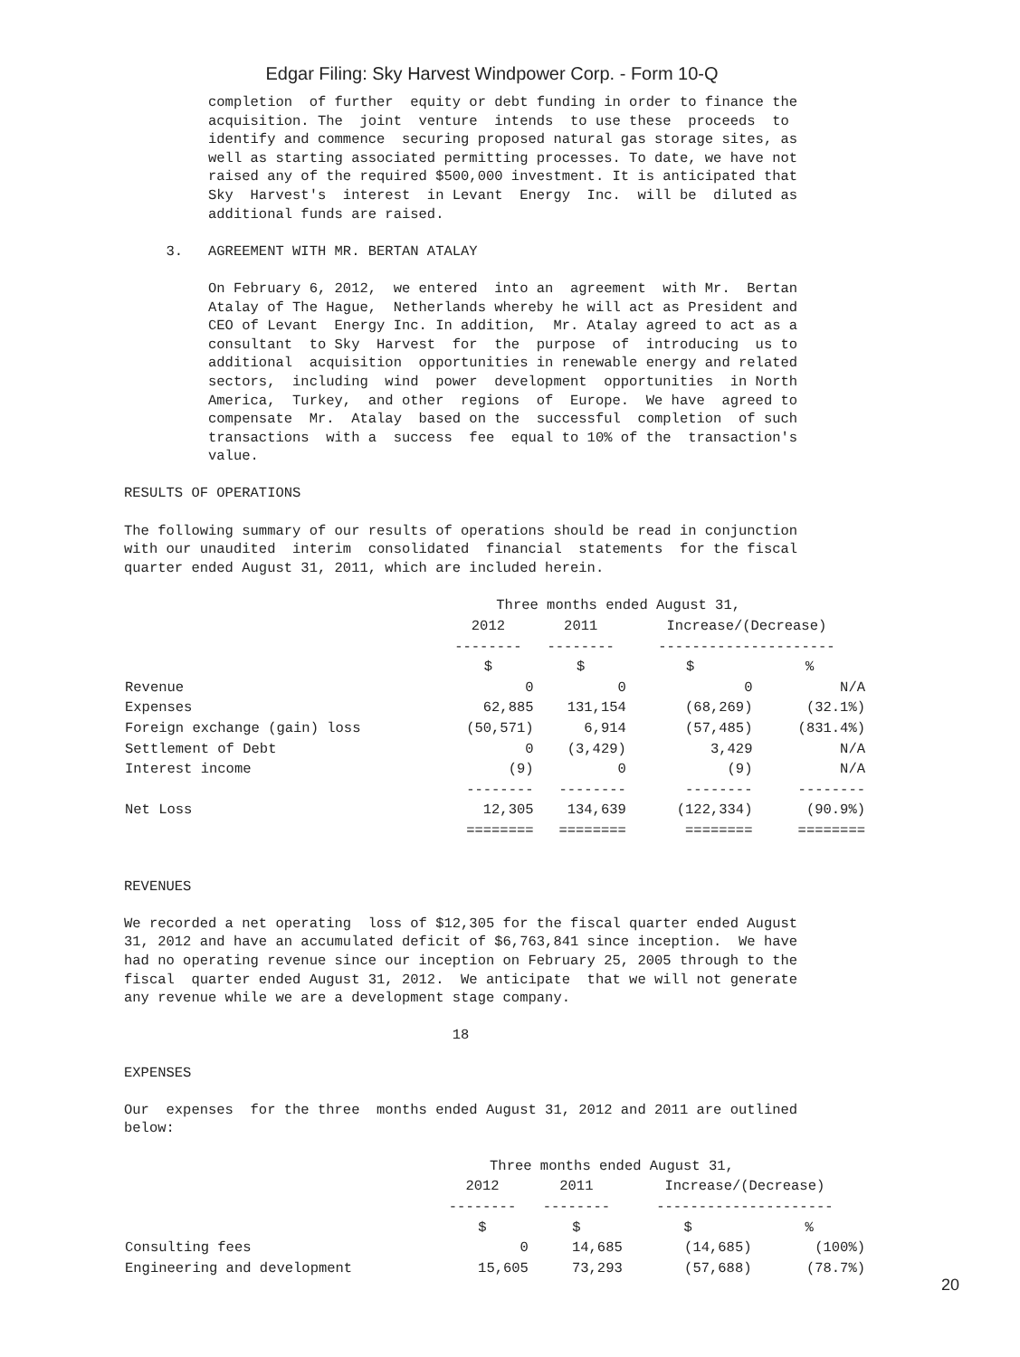Edgar Filing: Sky Harvest Windpower Corp. - Form 10-Q
          completion  of further  equity or debt funding in order to finance the
          acquisition. The  joint  venture  intends  to use these  proceeds  to
          identify and commence  securing proposed natural gas storage sites, as
          well as starting associated permitting processes. To date, we have not
          raised any of the required $500,000 investment. It is anticipated that
          Sky  Harvest's  interest  in Levant  Energy  Inc.  will be  diluted as
          additional funds are raised.

     3.   AGREEMENT WITH MR. BERTAN ATALAY

          On February 6, 2012,  we entered  into an  agreement  with Mr.  Bertan
          Atalay of The Hague,  Netherlands whereby he will act as President and
          CEO of Levant  Energy Inc. In addition,  Mr. Atalay agreed to act as a
          consultant  to Sky  Harvest  for  the  purpose  of  introducing  us to
          additional  acquisition  opportunities in renewable energy and related
          sectors,  including  wind  power  development  opportunities  in North
          America,  Turkey,  and other  regions  of  Europe.  We have  agreed to
          compensate  Mr.  Atalay  based on the  successful  completion  of such
          transactions  with a  success  fee  equal to 10% of the  transaction's
          value.

RESULTS OF OPERATIONS

The following summary of our results of operations should be read in conjunction
with our unaudited  interim  consolidated  financial  statements  for the fiscal
quarter ended August 31, 2011, which are included herein.
| | Three months ended August 31, | | | |
| --- | --- | --- | --- | --- |
| | 2012 | 2011 | Increase/(Decrease) | |
| | -------- | -------- | --------------------- | |
| | $ | $ | $ | % |
| Revenue | 0 | 0 | 0 | N/A |
| Expenses | 62,885 | 131,154 | (68,269) | (32.1%) |
| Foreign exchange (gain) loss | (50,571) | 6,914 | (57,485) | (831.4%) |
| Settlement of Debt | 0 | (3,429) | 3,429 | N/A |
| Interest income | (9) | 0 | (9) | N/A |
| | -------- | -------- | -------- | -------- |
| Net Loss | 12,305 | 134,639 | (122,334) | (90.9%) |
| | ======== | ======== | ======== | ======== |
REVENUES

We recorded a net operating  loss of $12,305 for the fiscal quarter ended August
31, 2012 and have an accumulated deficit of $6,763,841 since inception.  We have
had no operating revenue since our inception on February 25, 2005 through to the
fiscal  quarter ended August 31, 2012.  We anticipate  that we will not generate
any revenue while we are a development stage company.

                                       18

EXPENSES

Our  expenses  for the three  months ended August 31, 2012 and 2011 are outlined
below:
| | Three months ended August 31, | | | |
| --- | --- | --- | --- | --- |
| | 2012 | 2011 | Increase/(Decrease) | |
| | -------- | -------- | --------------------- | |
| | $ | $ | $ | % |
| Consulting fees | 0 | 14,685 | (14,685) | (100%) |
| Engineering and development | 15,605 | 73,293 | (57,688) | (78.7%) |
20